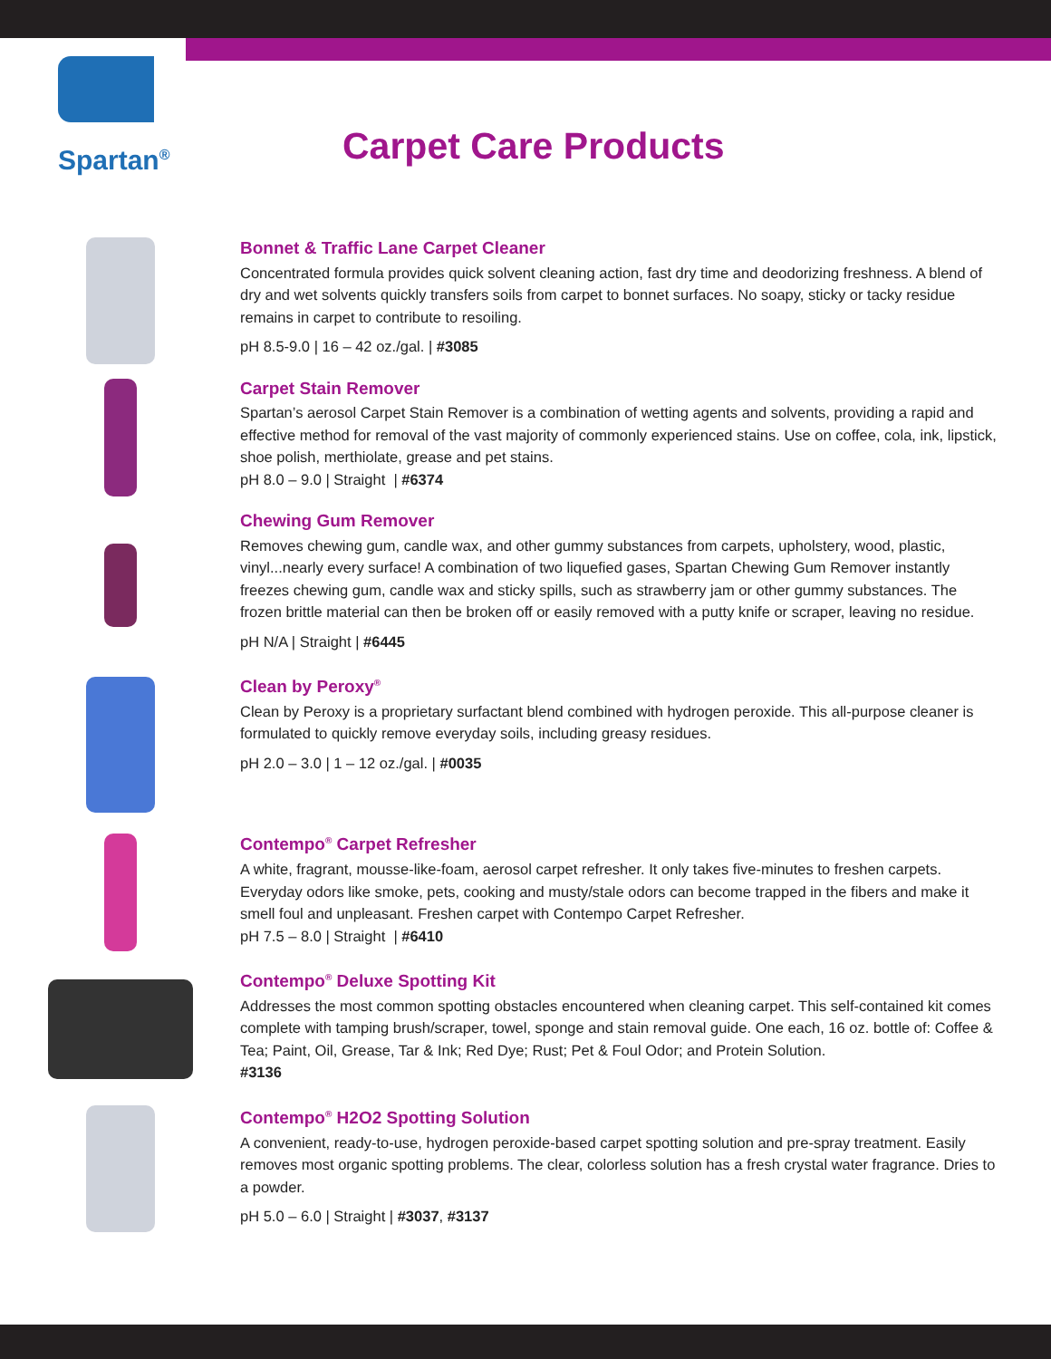Spartan<sup>®</sup> Carpet Care Products
Bonnet & Traffic Lane Carpet Cleaner
Concentrated formula provides quick solvent cleaning action, fast dry time and deodorizing freshness. A blend of dry and wet solvents quickly transfers soils from carpet to bonnet surfaces. No soapy, sticky or tacky residue remains in carpet to contribute to resoiling.
pH 8.5-9.0 | 16 – 42 oz./gal. | #3085
Carpet Stain Remover
Spartan’s aerosol Carpet Stain Remover is a combination of wetting agents and solvents, providing a rapid and effective method for removal of the vast majority of commonly experienced stains. Use on coffee, cola, ink, lipstick, shoe polish, merthiolate, grease and pet stains.
pH 8.0 – 9.0 | Straight | #6374
Chewing Gum Remover
Removes chewing gum, candle wax, and other gummy substances from carpets, upholstery, wood, plastic, vinyl...nearly every surface! A combination of two liquefied gases, Spartan Chewing Gum Remover instantly freezes chewing gum, candle wax and sticky spills, such as strawberry jam or other gummy substances. The frozen brittle material can then be broken off or easily removed with a putty knife or scraper, leaving no residue.
pH N/A | Straight | #6445
Clean by Peroxy<sup>®</sup>
Clean by Peroxy is a proprietary surfactant blend combined with hydrogen peroxide. This all-purpose cleaner is formulated to quickly remove everyday soils, including greasy residues.
pH 2.0 – 3.0 | 1 – 12 oz./gal. | #0035
Contempo<sup>®</sup> Carpet Refresher
A white, fragrant, mousse-like-foam, aerosol carpet refresher. It only takes five-minutes to freshen carpets. Everyday odors like smoke, pets, cooking and musty/stale odors can become trapped in the fibers and make it smell foul and unpleasant. Freshen carpet with Contempo Carpet Refresher.
pH 7.5 – 8.0 | Straight | #6410
Contempo<sup>®</sup> Deluxe Spotting Kit
Addresses the most common spotting obstacles encountered when cleaning carpet. This self-contained kit comes complete with tamping brush/scraper, towel, sponge and stain removal guide. One each, 16 oz. bottle of: Coffee & Tea; Paint, Oil, Grease, Tar & Ink; Red Dye; Rust; Pet & Foul Odor; and Protein Solution.
#3136
Contempo<sup>®</sup> H2O2 Spotting Solution
A convenient, ready-to-use, hydrogen peroxide-based carpet spotting solution and pre-spray treatment. Easily removes most organic spotting problems. The clear, colorless solution has a fresh crystal water fragrance. Dries to a powder.
pH 5.0 – 6.0 | Straight | #3037, #3137